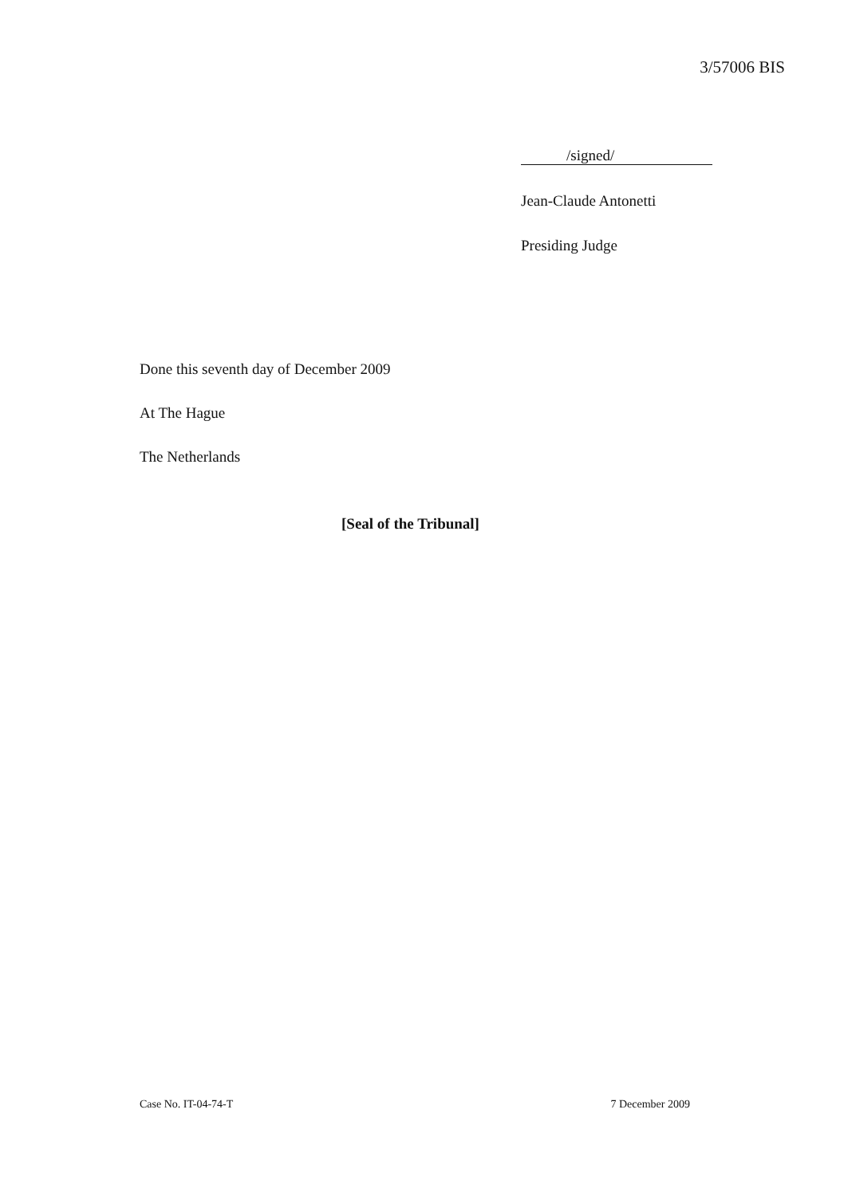3/57006 BIS
/signed/
Jean-Claude Antonetti
Presiding Judge
Done this seventh day of December 2009
At The Hague
The Netherlands
[Seal of the Tribunal]
Case No. IT-04-74-T 7 December 2009